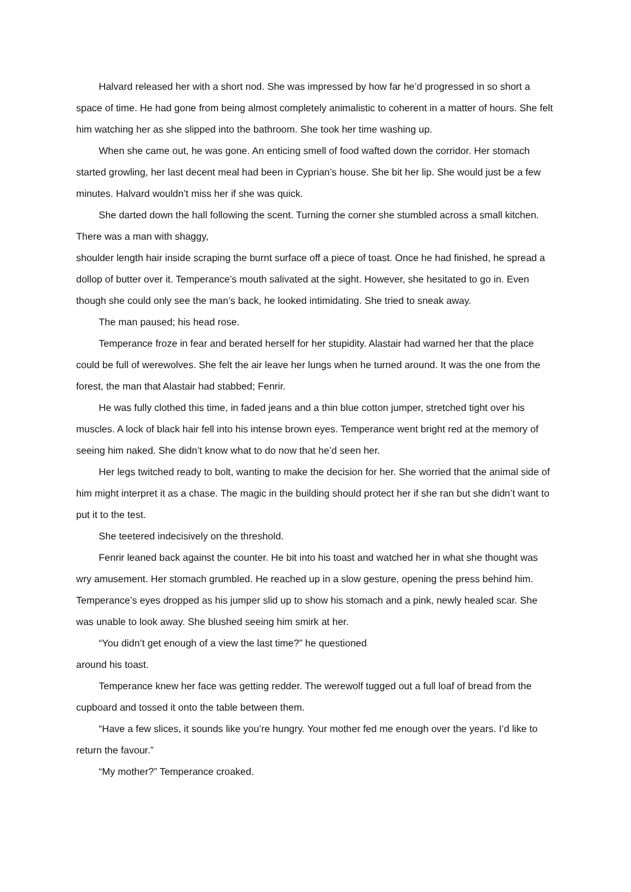Halvard released her with a short nod. She was impressed by how far he’d progressed in so short a space of time. He had gone from being almost completely animalistic to coherent in a matter of hours. She felt him watching her as she slipped into the bathroom. She took her time washing up.
When she came out, he was gone. An enticing smell of food wafted down the corridor. Her stomach started growling, her last decent meal had been in Cyprian’s house. She bit her lip. She would just be a few minutes. Halvard wouldn’t miss her if she was quick.
She darted down the hall following the scent. Turning the corner she stumbled across a small kitchen. There was a man with shaggy,
shoulder length hair inside scraping the burnt surface off a piece of toast. Once he had finished, he spread a dollop of butter over it. Temperance’s mouth salivated at the sight. However, she hesitated to go in. Even though she could only see the man’s back, he looked intimidating. She tried to sneak away.
The man paused; his head rose.
Temperance froze in fear and berated herself for her stupidity. Alastair had warned her that the place could be full of werewolves. She felt the air leave her lungs when he turned around. It was the one from the forest, the man that Alastair had stabbed; Fenrir.
He was fully clothed this time, in faded jeans and a thin blue cotton jumper, stretched tight over his muscles. A lock of black hair fell into his intense brown eyes. Temperance went bright red at the memory of seeing him naked. She didn’t know what to do now that he’d seen her.
Her legs twitched ready to bolt, wanting to make the decision for her. She worried that the animal side of him might interpret it as a chase. The magic in the building should protect her if she ran but she didn’t want to put it to the test.
She teetered indecisively on the threshold.
Fenrir leaned back against the counter. He bit into his toast and watched her in what she thought was wry amusement. Her stomach grumbled. He reached up in a slow gesture, opening the press behind him. Temperance’s eyes dropped as his jumper slid up to show his stomach and a pink, newly healed scar. She was unable to look away. She blushed seeing him smirk at her.
“You didn’t get enough of a view the last time?” he questioned
around his toast.
Temperance knew her face was getting redder. The werewolf tugged out a full loaf of bread from the cupboard and tossed it onto the table between them.
“Have a few slices, it sounds like you’re hungry. Your mother fed me enough over the years. I’d like to return the favour.”
“My mother?” Temperance croaked.